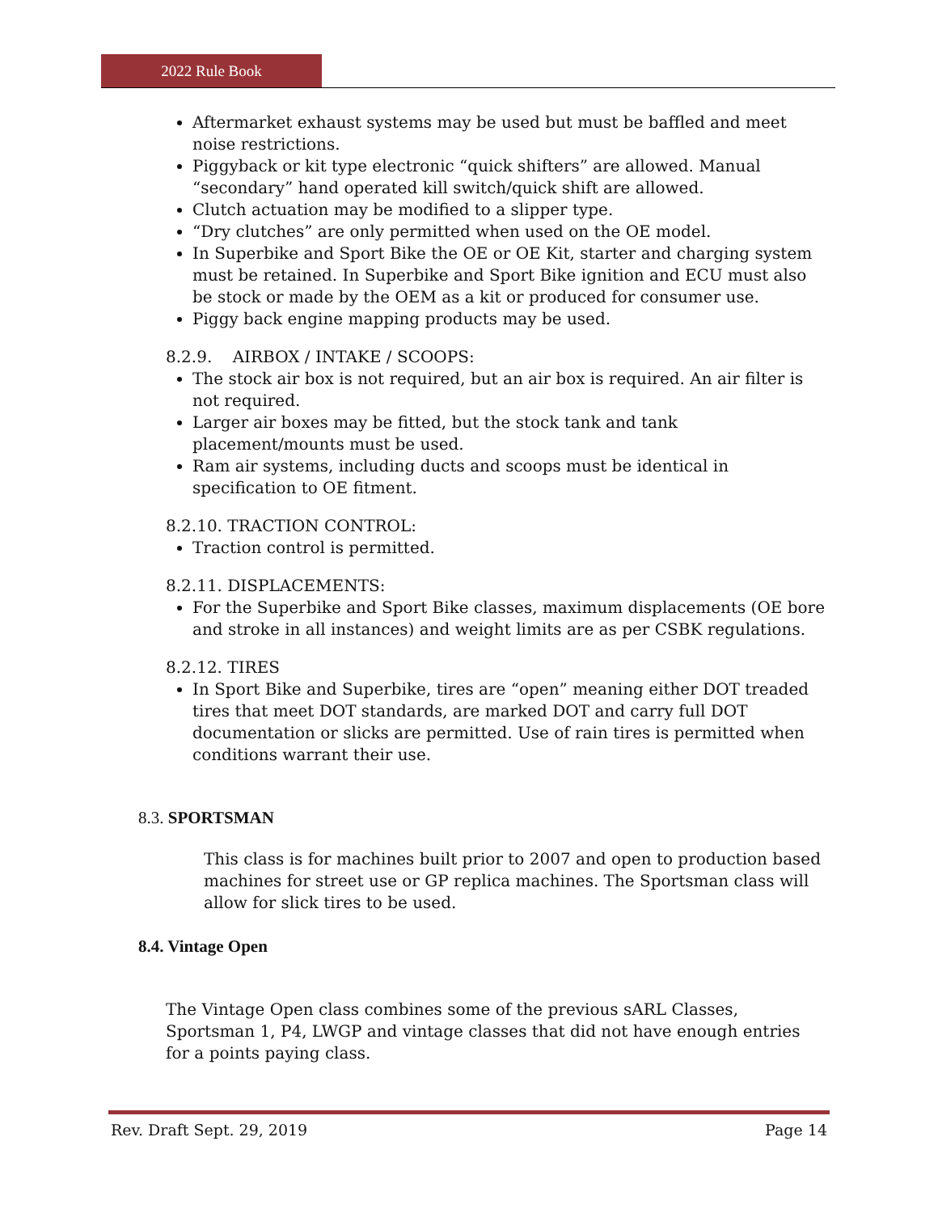2022 Rule Book
Aftermarket exhaust systems may be used but must be baffled and meet noise restrictions.
Piggyback or kit type electronic “quick shifters” are allowed. Manual “secondary” hand operated kill switch/quick shift are allowed.
Clutch actuation may be modified to a slipper type.
“Dry clutches” are only permitted when used on the OE model.
In Superbike and Sport Bike the OE or OE Kit, starter and charging system must be retained. In Superbike and Sport Bike ignition and ECU must also be stock or made by the OEM as a kit or produced for consumer use.
Piggy back engine mapping products may be used.
8.2.9. AIRBOX / INTAKE / SCOOPS:
The stock air box is not required, but an air box is required. An air filter is not required.
Larger air boxes may be fitted, but the stock tank and tank placement/mounts must be used.
Ram air systems, including ducts and scoops must be identical in specification to OE fitment.
8.2.10. TRACTION CONTROL:
Traction control is permitted.
8.2.11. DISPLACEMENTS:
For the Superbike and Sport Bike classes, maximum displacements (OE bore and stroke in all instances) and weight limits are as per CSBK regulations.
8.2.12. TIRES
In Sport Bike and Superbike, tires are “open” meaning either DOT treaded tires that meet DOT standards, are marked DOT and carry full DOT documentation or slicks are permitted. Use of rain tires is permitted when conditions warrant their use.
8.3. SPORTSMAN
This class is for machines built prior to 2007 and open to production based machines for street use or GP replica machines. The Sportsman class will allow for slick tires to be used.
8.4. Vintage Open
The Vintage Open class combines some of the previous sARL Classes, Sportsman 1, P4, LWGP and vintage classes that did not have enough entries for a points paying class.
Rev. Draft Sept. 29, 2019 Page 14